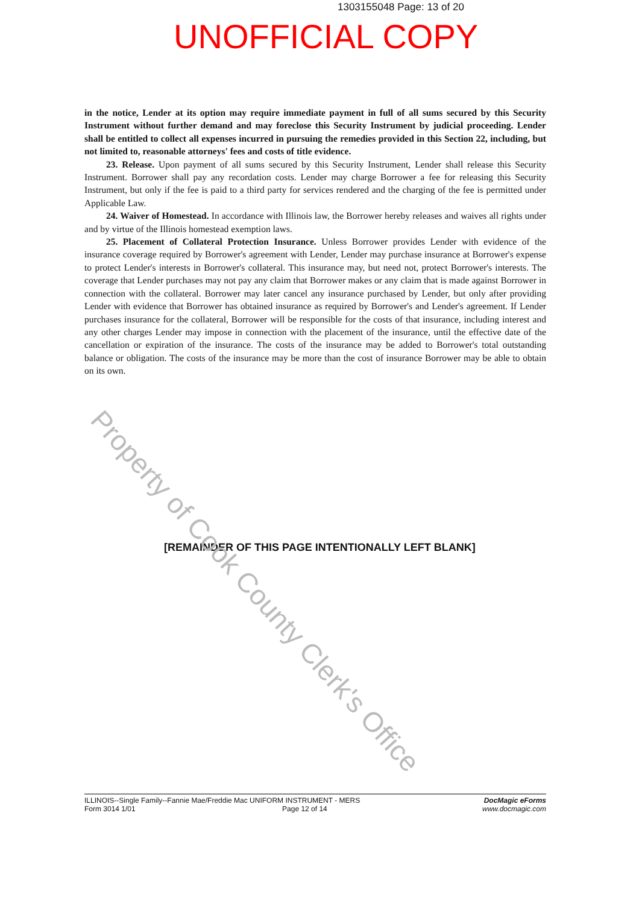1303155048 Page: 13 of 20
UNOFFICIAL COPY
in the notice, Lender at its option may require immediate payment in full of all sums secured by this Security Instrument without further demand and may foreclose this Security Instrument by judicial proceeding. Lender shall be entitled to collect all expenses incurred in pursuing the remedies provided in this Section 22, including, but not limited to, reasonable attorneys' fees and costs of title evidence.
23. Release. Upon payment of all sums secured by this Security Instrument, Lender shall release this Security Instrument. Borrower shall pay any recordation costs. Lender may charge Borrower a fee for releasing this Security Instrument, but only if the fee is paid to a third party for services rendered and the charging of the fee is permitted under Applicable Law.
24. Waiver of Homestead. In accordance with Illinois law, the Borrower hereby releases and waives all rights under and by virtue of the Illinois homestead exemption laws.
25. Placement of Collateral Protection Insurance. Unless Borrower provides Lender with evidence of the insurance coverage required by Borrower's agreement with Lender, Lender may purchase insurance at Borrower's expense to protect Lender's interests in Borrower's collateral. This insurance may, but need not, protect Borrower's interests. The coverage that Lender purchases may not pay any claim that Borrower makes or any claim that is made against Borrower in connection with the collateral. Borrower may later cancel any insurance purchased by Lender, but only after providing Lender with evidence that Borrower has obtained insurance as required by Borrower's and Lender's agreement. If Lender purchases insurance for the collateral, Borrower will be responsible for the costs of that insurance, including interest and any other charges Lender may impose in connection with the placement of the insurance, until the effective date of the cancellation or expiration of the insurance. The costs of the insurance may be added to Borrower's total outstanding balance or obligation. The costs of the insurance may be more than the cost of insurance Borrower may be able to obtain on its own.
[REMAINDER OF THIS PAGE INTENTIONALLY LEFT BLANK]
Property of Cook County Clerk's Office
ILLINOIS--Single Family--Fannie Mae/Freddie Mac UNIFORM INSTRUMENT - MERS
Form 3014 1/01 Page 12 of 14
DocMagic eForms
www.docmagic.com